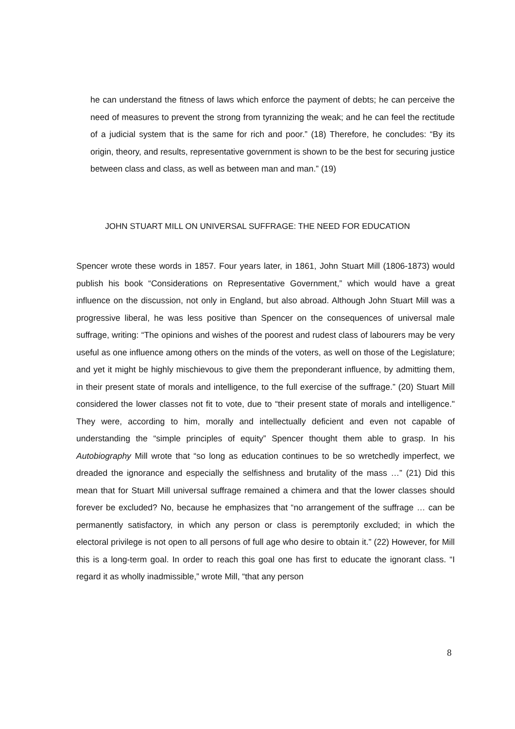he can understand the fitness of laws which enforce the payment of debts; he can perceive the need of measures to prevent the strong from tyrannizing the weak; and he can feel the rectitude of a judicial system that is the same for rich and poor.” (18) Therefore, he concludes: “By its origin, theory, and results, representative government is shown to be the best for securing justice between class and class, as well as between man and man.” (19)
JOHN STUART MILL ON UNIVERSAL SUFFRAGE: THE NEED FOR EDUCATION
Spencer wrote these words in 1857. Four years later, in 1861, John Stuart Mill (1806-1873) would publish his book “Considerations on Representative Government,” which would have a great influence on the discussion, not only in England, but also abroad. Although John Stuart Mill was a progressive liberal, he was less positive than Spencer on the consequences of universal male suffrage, writing: “The opinions and wishes of the poorest and rudest class of labourers may be very useful as one influence among others on the minds of the voters, as well on those of the Legislature; and yet it might be highly mischievous to give them the preponderant influence, by admitting them, in their present state of morals and intelligence, to the full exercise of the suffrage.” (20) Stuart Mill considered the lower classes not fit to vote, due to “their present state of morals and intelligence." They were, according to him, morally and intellectually deficient and even not capable of understanding the “simple principles of equity” Spencer thought them able to grasp. In his Autobiography Mill wrote that “so long as education continues to be so wretchedly imperfect, we dreaded the ignorance and especially the selfishness and brutality of the mass …” (21) Did this mean that for Stuart Mill universal suffrage remained a chimera and that the lower classes should forever be excluded? No, because he emphasizes that “no arrangement of the suffrage … can be permanently satisfactory, in which any person or class is peremptorily excluded; in which the electoral privilege is not open to all persons of full age who desire to obtain it.” (22) However, for Mill this is a long-term goal. In order to reach this goal one has first to educate the ignorant class. “I regard it as wholly inadmissible,” wrote Mill, “that any person
8